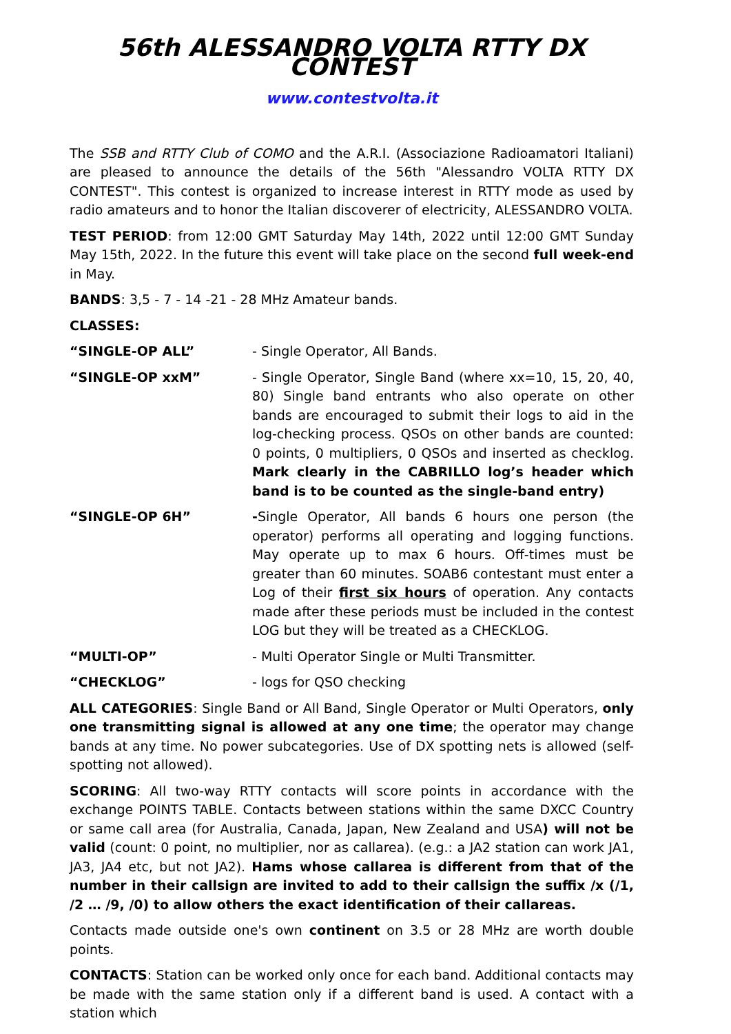56th ALESSANDRO VOLTA RTTY DX CONTEST
www.contestvolta.it
The SSB and RTTY Club of COMO and the A.R.I. (Associazione Radioamatori Italiani) are pleased to announce the details of the 56th "Alessandro VOLTA RTTY DX CONTEST". This contest is organized to increase interest in RTTY mode as used by radio amateurs and to honor the Italian discoverer of electricity, ALESSANDRO VOLTA.
TEST PERIOD: from 12:00 GMT Saturday May 14th, 2022 until 12:00 GMT Sunday May 15th, 2022. In the future this event will take place on the second full week-end in May.
BANDS: 3,5 - 7 - 14 -21 - 28 MHz Amateur bands.
CLASSES:
“SINGLE-OP ALL” - Single Operator, All Bands.
“SINGLE-OP xxM” - Single Operator, Single Band (where xx=10, 15, 20, 40, 80) Single band entrants who also operate on other bands are encouraged to submit their logs to aid in the log-checking process. QSOs on other bands are counted: 0 points, 0 multipliers, 0 QSOs and inserted as checklog. Mark clearly in the CABRILLO log’s header which band is to be counted as the single-band entry)
“SINGLE-OP 6H” -Single Operator, All bands 6 hours one person (the operator) performs all operating and logging functions. May operate up to max 6 hours. Off-times must be greater than 60 minutes. SOAB6 contestant must enter a Log of their first six hours of operation. Any contacts made after these periods must be included in the contest LOG but they will be treated as a CHECKLOG.
“MULTI-OP” - Multi Operator Single or Multi Transmitter.
“CHECKLOG” - logs for QSO checking
ALL CATEGORIES: Single Band or All Band, Single Operator or Multi Operators, only one transmitting signal is allowed at any one time; the operator may change bands at any time. No power subcategories. Use of DX spotting nets is allowed (self-spotting not allowed).
SCORING: All two-way RTTY contacts will score points in accordance with the exchange POINTS TABLE. Contacts between stations within the same DXCC Country or same call area (for Australia, Canada, Japan, New Zealand and USA) will not be valid (count: 0 point, no multiplier, nor as callarea). (e.g.: a JA2 station can work JA1, JA3, JA4 etc, but not JA2). Hams whose callarea is different from that of the number in their callsign are invited to add to their callsign the suffix /x (/1, /2 … /9, /0) to allow others the exact identification of their callareas.
Contacts made outside one's own continent on 3.5 or 28 MHz are worth double points.
CONTACTS: Station can be worked only once for each band. Additional contacts may be made with the same station only if a different band is used. A contact with a station which